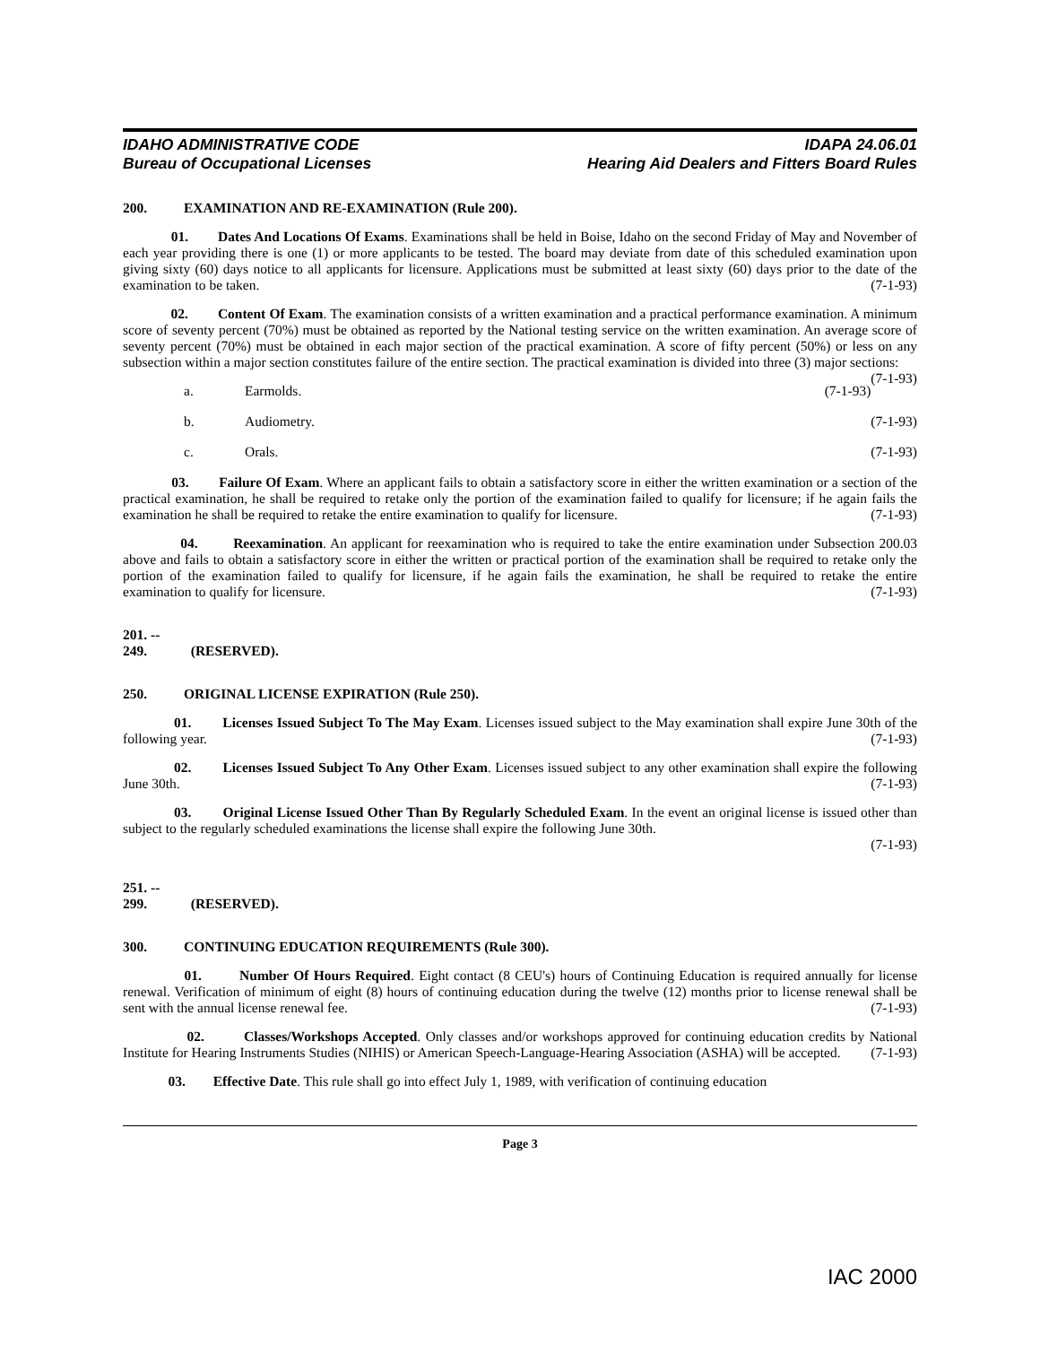IDAHO ADMINISTRATIVE CODE
Bureau of Occupational Licenses
IDAPA 24.06.01
Hearing Aid Dealers and Fitters Board Rules
200. EXAMINATION AND RE-EXAMINATION (Rule 200).
01. Dates And Locations Of Exams. Examinations shall be held in Boise, Idaho on the second Friday of May and November of each year providing there is one (1) or more applicants to be tested. The board may deviate from date of this scheduled examination upon giving sixty (60) days notice to all applicants for licensure. Applications must be submitted at least sixty (60) days prior to the date of the examination to be taken. (7-1-93)
02. Content Of Exam. The examination consists of a written examination and a practical performance examination. A minimum score of seventy percent (70%) must be obtained as reported by the National testing service on the written examination. An average score of seventy percent (70%) must be obtained in each major section of the practical examination. A score of fifty percent (50%) or less on any subsection within a major section constitutes failure of the entire section. The practical examination is divided into three (3) major sections: (7-1-93)
a. Earmolds. (7-1-93)
b. Audiometry. (7-1-93)
c. Orals. (7-1-93)
03. Failure Of Exam. Where an applicant fails to obtain a satisfactory score in either the written examination or a section of the practical examination, he shall be required to retake only the portion of the examination failed to qualify for licensure; if he again fails the examination he shall be required to retake the entire examination to qualify for licensure. (7-1-93)
04. Reexamination. An applicant for reexamination who is required to take the entire examination under Subsection 200.03 above and fails to obtain a satisfactory score in either the written or practical portion of the examination shall be required to retake only the portion of the examination failed to qualify for licensure, if he again fails the examination, he shall be required to retake the entire examination to qualify for licensure. (7-1-93)
201. -- 249. (RESERVED).
250. ORIGINAL LICENSE EXPIRATION (Rule 250).
01. Licenses Issued Subject To The May Exam. Licenses issued subject to the May examination shall expire June 30th of the following year. (7-1-93)
02. Licenses Issued Subject To Any Other Exam. Licenses issued subject to any other examination shall expire the following June 30th. (7-1-93)
03. Original License Issued Other Than By Regularly Scheduled Exam. In the event an original license is issued other than subject to the regularly scheduled examinations the license shall expire the following June 30th.
(7-1-93)
251. -- 299. (RESERVED).
300. CONTINUING EDUCATION REQUIREMENTS (Rule 300).
01. Number Of Hours Required. Eight contact (8 CEU's) hours of Continuing Education is required annually for license renewal. Verification of minimum of eight (8) hours of continuing education during the twelve (12) months prior to license renewal shall be sent with the annual license renewal fee. (7-1-93)
02. Classes/Workshops Accepted. Only classes and/or workshops approved for continuing education credits by National Institute for Hearing Instruments Studies (NIHIS) or American Speech-Language-Hearing Association (ASHA) will be accepted. (7-1-93)
03. Effective Date. This rule shall go into effect July 1, 1989, with verification of continuing education
Page 3
IAC 2000